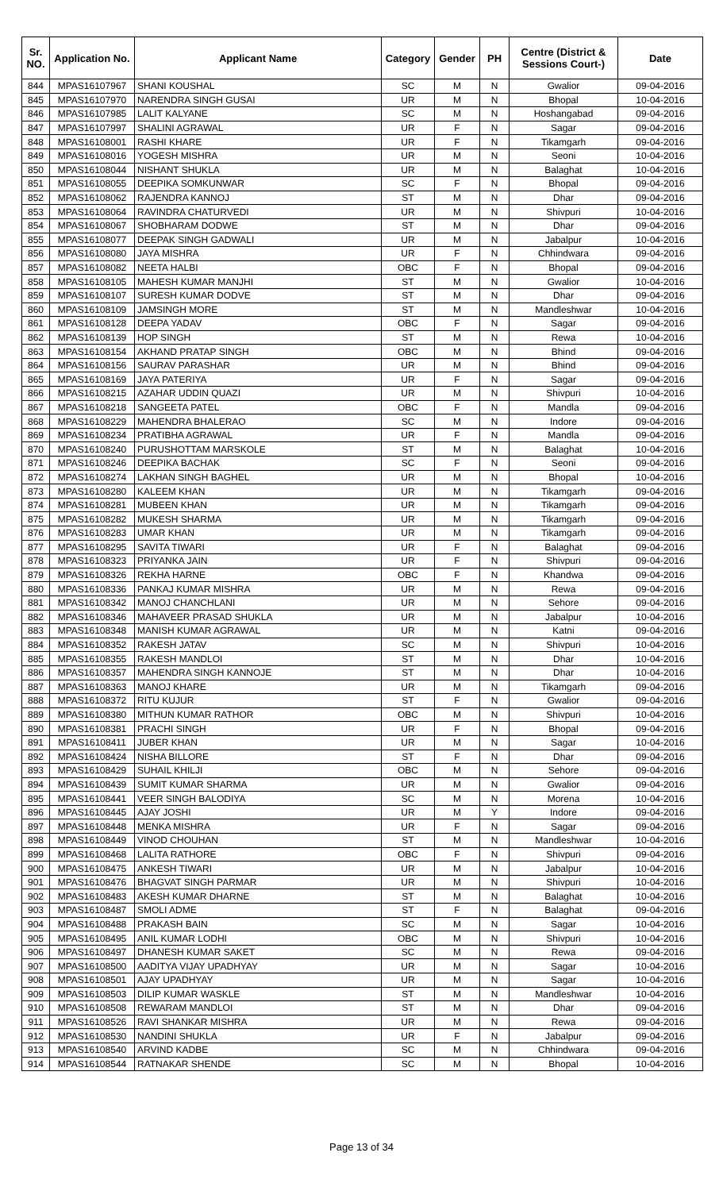| Sr. NO. | Application No. | Applicant Name | Category | Gender | PH | Centre (District & Sessions Court-) | Date |
| --- | --- | --- | --- | --- | --- | --- | --- |
| 844 | MPAS16107967 | SHANI KOUSHAL | SC | M | N | Gwalior | 09-04-2016 |
| 845 | MPAS16107970 | NARENDRA SINGH GUSAI | UR | M | N | Bhopal | 10-04-2016 |
| 846 | MPAS16107985 | LALIT KALYANE | SC | M | N | Hoshangabad | 09-04-2016 |
| 847 | MPAS16107997 | SHALINI AGRAWAL | UR | F | N | Sagar | 09-04-2016 |
| 848 | MPAS16108001 | RASHI KHARE | UR | F | N | Tikamgarh | 09-04-2016 |
| 849 | MPAS16108016 | YOGESH MISHRA | UR | M | N | Seoni | 10-04-2016 |
| 850 | MPAS16108044 | NISHANT SHUKLA | UR | M | N | Balaghat | 10-04-2016 |
| 851 | MPAS16108055 | DEEPIKA SOMKUNWAR | SC | F | N | Bhopal | 09-04-2016 |
| 852 | MPAS16108062 | RAJENDRA KANNOJ | ST | M | N | Dhar | 09-04-2016 |
| 853 | MPAS16108064 | RAVINDRA CHATURVEDI | UR | M | N | Shivpuri | 10-04-2016 |
| 854 | MPAS16108067 | SHOBHARAM DODWE | ST | M | N | Dhar | 09-04-2016 |
| 855 | MPAS16108077 | DEEPAK SINGH GADWALI | UR | M | N | Jabalpur | 10-04-2016 |
| 856 | MPAS16108080 | JAYA MISHRA | UR | F | N | Chhindwara | 09-04-2016 |
| 857 | MPAS16108082 | NEETA HALBI | OBC | F | N | Bhopal | 09-04-2016 |
| 858 | MPAS16108105 | MAHESH KUMAR MANJHI | ST | M | N | Gwalior | 10-04-2016 |
| 859 | MPAS16108107 | SURESH KUMAR DODVE | ST | M | N | Dhar | 09-04-2016 |
| 860 | MPAS16108109 | JAMSINGH MORE | ST | M | N | Mandleshwar | 10-04-2016 |
| 861 | MPAS16108128 | DEEPA YADAV | OBC | F | N | Sagar | 09-04-2016 |
| 862 | MPAS16108139 | HOP SINGH | ST | M | N | Rewa | 10-04-2016 |
| 863 | MPAS16108154 | AKHAND PRATAP SINGH | OBC | M | N | Bhind | 09-04-2016 |
| 864 | MPAS16108156 | SAURAV PARASHAR | UR | M | N | Bhind | 09-04-2016 |
| 865 | MPAS16108169 | JAYA PATERIYA | UR | F | N | Sagar | 09-04-2016 |
| 866 | MPAS16108215 | AZAHAR UDDIN QUAZI | UR | M | N | Shivpuri | 10-04-2016 |
| 867 | MPAS16108218 | SANGEETA PATEL | OBC | F | N | Mandla | 09-04-2016 |
| 868 | MPAS16108229 | MAHENDRA BHALERAO | SC | M | N | Indore | 09-04-2016 |
| 869 | MPAS16108234 | PRATIBHA AGRAWAL | UR | F | N | Mandla | 09-04-2016 |
| 870 | MPAS16108240 | PURUSHOTTAM MARSKOLE | ST | M | N | Balaghat | 10-04-2016 |
| 871 | MPAS16108246 | DEEPIKA BACHAK | SC | F | N | Seoni | 09-04-2016 |
| 872 | MPAS16108274 | LAKHAN SINGH BAGHEL | UR | M | N | Bhopal | 10-04-2016 |
| 873 | MPAS16108280 | KALEEM KHAN | UR | M | N | Tikamgarh | 09-04-2016 |
| 874 | MPAS16108281 | MUBEEN KHAN | UR | M | N | Tikamgarh | 09-04-2016 |
| 875 | MPAS16108282 | MUKESH SHARMA | UR | M | N | Tikamgarh | 09-04-2016 |
| 876 | MPAS16108283 | UMAR KHAN | UR | M | N | Tikamgarh | 09-04-2016 |
| 877 | MPAS16108295 | SAVITA TIWARI | UR | F | N | Balaghat | 09-04-2016 |
| 878 | MPAS16108323 | PRIYANKA JAIN | UR | F | N | Shivpuri | 09-04-2016 |
| 879 | MPAS16108326 | REKHA HARNE | OBC | F | N | Khandwa | 09-04-2016 |
| 880 | MPAS16108336 | PANKAJ KUMAR MISHRA | UR | M | N | Rewa | 09-04-2016 |
| 881 | MPAS16108342 | MANOJ CHANCHLANI | UR | M | N | Sehore | 09-04-2016 |
| 882 | MPAS16108346 | MAHAVEER PRASAD SHUKLA | UR | M | N | Jabalpur | 10-04-2016 |
| 883 | MPAS16108348 | MANISH KUMAR AGRAWAL | UR | M | N | Katni | 09-04-2016 |
| 884 | MPAS16108352 | RAKESH JATAV | SC | M | N | Shivpuri | 10-04-2016 |
| 885 | MPAS16108355 | RAKESH MANDLOI | ST | M | N | Dhar | 10-04-2016 |
| 886 | MPAS16108357 | MAHENDRA SINGH KANNOJE | ST | M | N | Dhar | 10-04-2016 |
| 887 | MPAS16108363 | MANOJ KHARE | UR | M | N | Tikamgarh | 09-04-2016 |
| 888 | MPAS16108372 | RITU KUJUR | ST | F | N | Gwalior | 09-04-2016 |
| 889 | MPAS16108380 | MITHUN KUMAR RATHOR | OBC | M | N | Shivpuri | 10-04-2016 |
| 890 | MPAS16108381 | PRACHI SINGH | UR | F | N | Bhopal | 09-04-2016 |
| 891 | MPAS16108411 | JUBER KHAN | UR | M | N | Sagar | 10-04-2016 |
| 892 | MPAS16108424 | NISHA BILLORE | ST | F | N | Dhar | 09-04-2016 |
| 893 | MPAS16108429 | SUHAIL KHILJI | OBC | M | N | Sehore | 09-04-2016 |
| 894 | MPAS16108439 | SUMIT KUMAR SHARMA | UR | M | N | Gwalior | 09-04-2016 |
| 895 | MPAS16108441 | VEER SINGH BALODIYA | SC | M | N | Morena | 10-04-2016 |
| 896 | MPAS16108445 | AJAY JOSHI | UR | M | Y | Indore | 09-04-2016 |
| 897 | MPAS16108448 | MENKA MISHRA | UR | F | N | Sagar | 09-04-2016 |
| 898 | MPAS16108449 | VINOD CHOUHAN | ST | M | N | Mandleshwar | 10-04-2016 |
| 899 | MPAS16108468 | LALITA RATHORE | OBC | F | N | Shivpuri | 09-04-2016 |
| 900 | MPAS16108475 | ANKESH TIWARI | UR | M | N | Jabalpur | 10-04-2016 |
| 901 | MPAS16108476 | BHAGVAT SINGH PARMAR | UR | M | N | Shivpuri | 10-04-2016 |
| 902 | MPAS16108483 | AKESH KUMAR DHARNE | ST | M | N | Balaghat | 10-04-2016 |
| 903 | MPAS16108487 | SMOLI ADME | ST | F | N | Balaghat | 09-04-2016 |
| 904 | MPAS16108488 | PRAKASH BAIN | SC | M | N | Sagar | 10-04-2016 |
| 905 | MPAS16108495 | ANIL KUMAR LODHI | OBC | M | N | Shivpuri | 10-04-2016 |
| 906 | MPAS16108497 | DHANESH KUMAR SAKET | SC | M | N | Rewa | 09-04-2016 |
| 907 | MPAS16108500 | AADITYA VIJAY UPADHYAY | UR | M | N | Sagar | 10-04-2016 |
| 908 | MPAS16108501 | AJAY UPADHYAY | UR | M | N | Sagar | 10-04-2016 |
| 909 | MPAS16108503 | DILIP KUMAR WASKLE | ST | M | N | Mandleshwar | 10-04-2016 |
| 910 | MPAS16108508 | REWARAM MANDLOI | ST | M | N | Dhar | 09-04-2016 |
| 911 | MPAS16108526 | RAVI SHANKAR MISHRA | UR | M | N | Rewa | 09-04-2016 |
| 912 | MPAS16108530 | NANDINI SHUKLA | UR | F | N | Jabalpur | 09-04-2016 |
| 913 | MPAS16108540 | ARVIND KADBE | SC | M | N | Chhindwara | 09-04-2016 |
| 914 | MPAS16108544 | RATNAKAR SHENDE | SC | M | N | Bhopal | 10-04-2016 |
Page 13 of 34